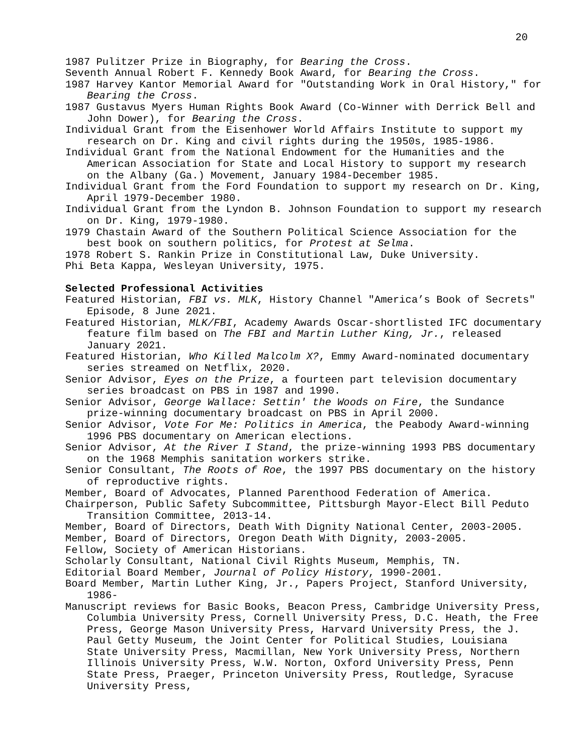20
1987 Pulitzer Prize in Biography, for Bearing the Cross.
Seventh Annual Robert F. Kennedy Book Award, for Bearing the Cross.
1987 Harvey Kantor Memorial Award for "Outstanding Work in Oral History," for Bearing the Cross.
1987 Gustavus Myers Human Rights Book Award (Co-Winner with Derrick Bell and John Dower), for Bearing the Cross.
Individual Grant from the Eisenhower World Affairs Institute to support my research on Dr. King and civil rights during the 1950s, 1985-1986.
Individual Grant from the National Endowment for the Humanities and the American Association for State and Local History to support my research on the Albany (Ga.) Movement, January 1984-December 1985.
Individual Grant from the Ford Foundation to support my research on Dr. King, April 1979-December 1980.
Individual Grant from the Lyndon B. Johnson Foundation to support my research on Dr. King, 1979-1980.
1979 Chastain Award of the Southern Political Science Association for the best book on southern politics, for Protest at Selma.
1978 Robert S. Rankin Prize in Constitutional Law, Duke University.
Phi Beta Kappa, Wesleyan University, 1975.
Selected Professional Activities
Featured Historian, FBI vs. MLK, History Channel "America’s Book of Secrets" Episode, 8 June 2021.
Featured Historian, MLK/FBI, Academy Awards Oscar-shortlisted IFC documentary feature film based on The FBI and Martin Luther King, Jr., released January 2021.
Featured Historian, Who Killed Malcolm X?, Emmy Award-nominated documentary series streamed on Netflix, 2020.
Senior Advisor, Eyes on the Prize, a fourteen part television documentary series broadcast on PBS in 1987 and 1990.
Senior Advisor, George Wallace: Settin' the Woods on Fire, the Sundance prize-winning documentary broadcast on PBS in April 2000.
Senior Advisor, Vote For Me: Politics in America, the Peabody Award-winning 1996 PBS documentary on American elections.
Senior Advisor, At the River I Stand, the prize-winning 1993 PBS documentary on the 1968 Memphis sanitation workers strike.
Senior Consultant, The Roots of Roe, the 1997 PBS documentary on the history of reproductive rights.
Member, Board of Advocates, Planned Parenthood Federation of America.
Chairperson, Public Safety Subcommittee, Pittsburgh Mayor-Elect Bill Peduto Transition Committee, 2013-14.
Member, Board of Directors, Death With Dignity National Center, 2003-2005.
Member, Board of Directors, Oregon Death With Dignity, 2003-2005.
Fellow, Society of American Historians.
Scholarly Consultant, National Civil Rights Museum, Memphis, TN.
Editorial Board Member, Journal of Policy History, 1990-2001.
Board Member, Martin Luther King, Jr., Papers Project, Stanford University, 1986-
Manuscript reviews for Basic Books, Beacon Press, Cambridge University Press, Columbia University Press, Cornell University Press, D.C. Heath, the Free Press, George Mason University Press, Harvard University Press, the J. Paul Getty Museum, the Joint Center for Political Studies, Louisiana State University Press, Macmillan, New York University Press, Northern Illinois University Press, W.W. Norton, Oxford University Press, Penn State Press, Praeger, Princeton University Press, Routledge, Syracuse University Press,